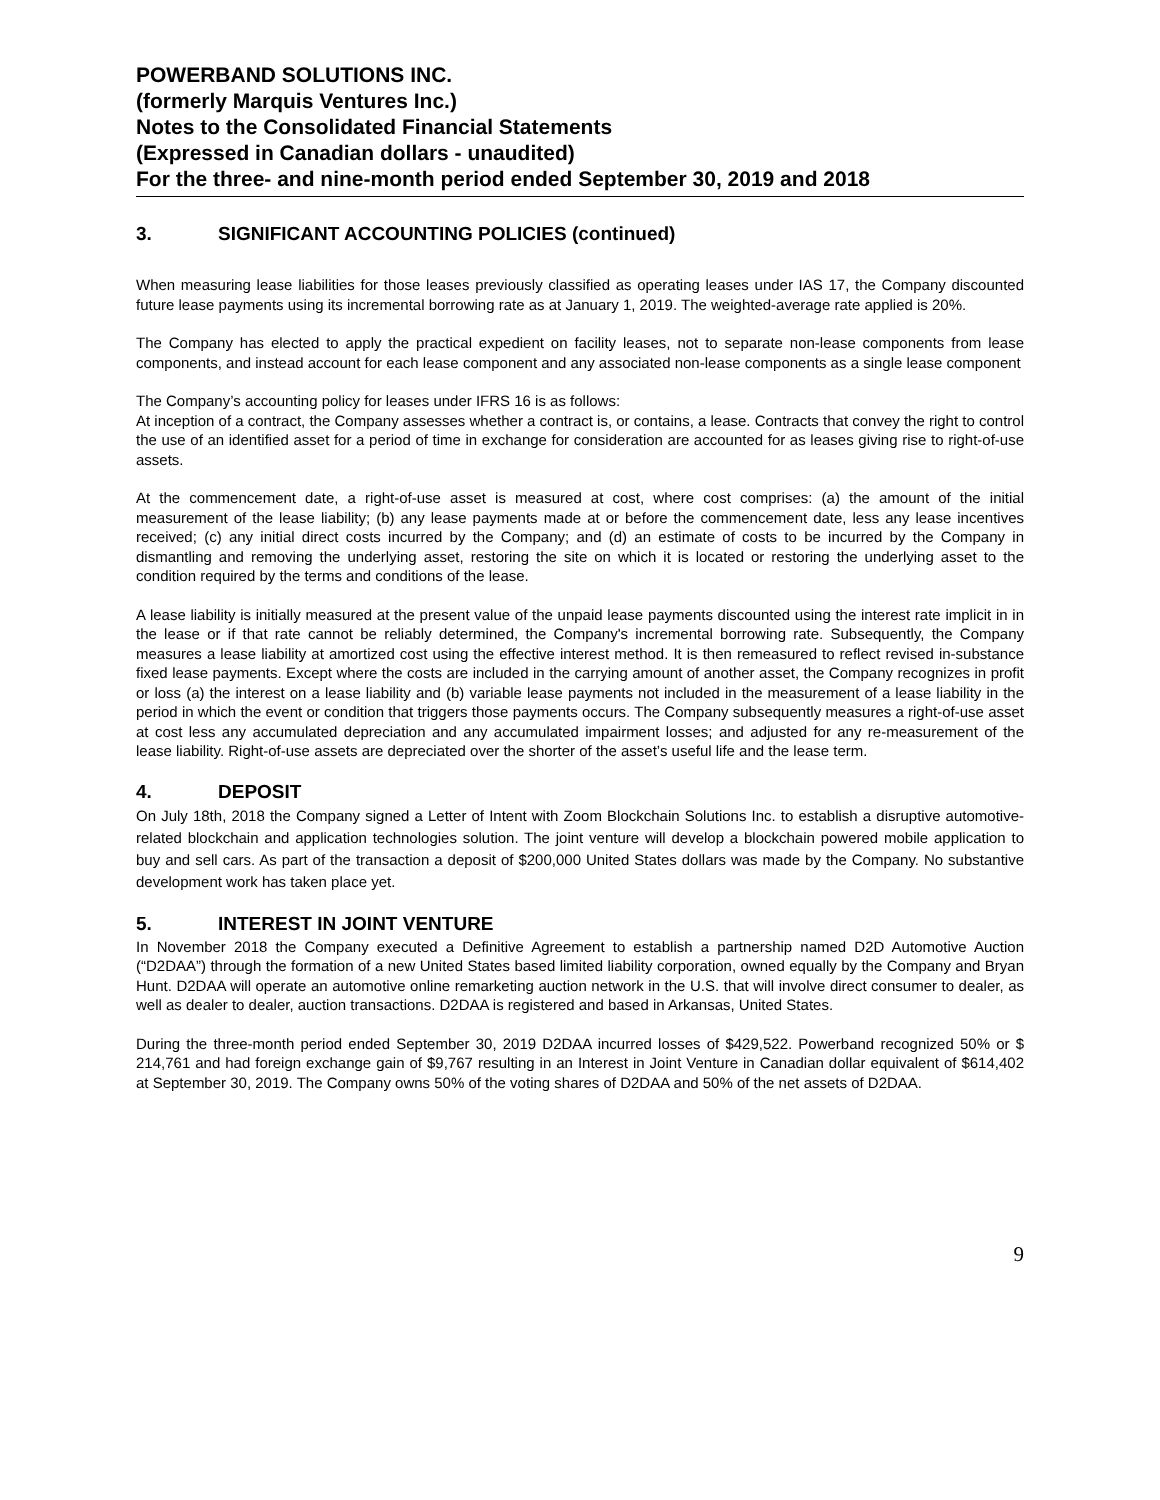POWERBAND SOLUTIONS INC.
(formerly Marquis Ventures Inc.)
Notes to the Consolidated Financial Statements
(Expressed in Canadian dollars - unaudited)
For the three- and nine-month period ended September 30, 2019 and 2018
3. SIGNIFICANT ACCOUNTING POLICIES (continued)
When measuring lease liabilities for those leases previously classified as operating leases under IAS 17, the Company discounted future lease payments using its incremental borrowing rate as at January 1, 2019. The weighted-average rate applied is 20%.
The Company has elected to apply the practical expedient on facility leases, not to separate non-lease components from lease components, and instead account for each lease component and any associated non-lease components as a single lease component
The Company’s accounting policy for leases under IFRS 16 is as follows:
At inception of a contract, the Company assesses whether a contract is, or contains, a lease. Contracts that convey the right to control the use of an identified asset for a period of time in exchange for consideration are accounted for as leases giving rise to right-of-use assets.
At the commencement date, a right-of-use asset is measured at cost, where cost comprises: (a) the amount of the initial measurement of the lease liability; (b) any lease payments made at or before the commencement date, less any lease incentives received; (c) any initial direct costs incurred by the Company; and (d) an estimate of costs to be incurred by the Company in dismantling and removing the underlying asset, restoring the site on which it is located or restoring the underlying asset to the condition required by the terms and conditions of the lease.
A lease liability is initially measured at the present value of the unpaid lease payments discounted using the interest rate implicit in in the lease or if that rate cannot be reliably determined, the Company's incremental borrowing rate. Subsequently, the Company measures a lease liability at amortized cost using the effective interest method. It is then remeasured to reflect revised in-substance fixed lease payments. Except where the costs are included in the carrying amount of another asset, the Company recognizes in profit or loss (a) the interest on a lease liability and (b) variable lease payments not included in the measurement of a lease liability in the period in which the event or condition that triggers those payments occurs. The Company subsequently measures a right-of-use asset at cost less any accumulated depreciation and any accumulated impairment losses; and adjusted for any re-measurement of the lease liability. Right-of-use assets are depreciated over the shorter of the asset’s useful life and the lease term.
4. DEPOSIT
On July 18th, 2018 the Company signed a Letter of Intent with Zoom Blockchain Solutions Inc. to establish a disruptive automotive-related blockchain and application technologies solution. The joint venture will develop a blockchain powered mobile application to buy and sell cars. As part of the transaction a deposit of $200,000 United States dollars was made by the Company. No substantive development work has taken place yet.
5. INTEREST IN JOINT VENTURE
In November 2018 the Company executed a Definitive Agreement to establish a partnership named D2D Automotive Auction (“D2DAA”) through the formation of a new United States based limited liability corporation, owned equally by the Company and Bryan Hunt. D2DAA will operate an automotive online remarketing auction network in the U.S. that will involve direct consumer to dealer, as well as dealer to dealer, auction transactions. D2DAA is registered and based in Arkansas, United States.
During the three-month period ended September 30, 2019 D2DAA incurred losses of $429,522. Powerband recognized 50% or $ 214,761 and had foreign exchange gain of $9,767 resulting in an Interest in Joint Venture in Canadian dollar equivalent of $614,402 at September 30, 2019. The Company owns 50% of the voting shares of D2DAA and 50% of the net assets of D2DAA.
9